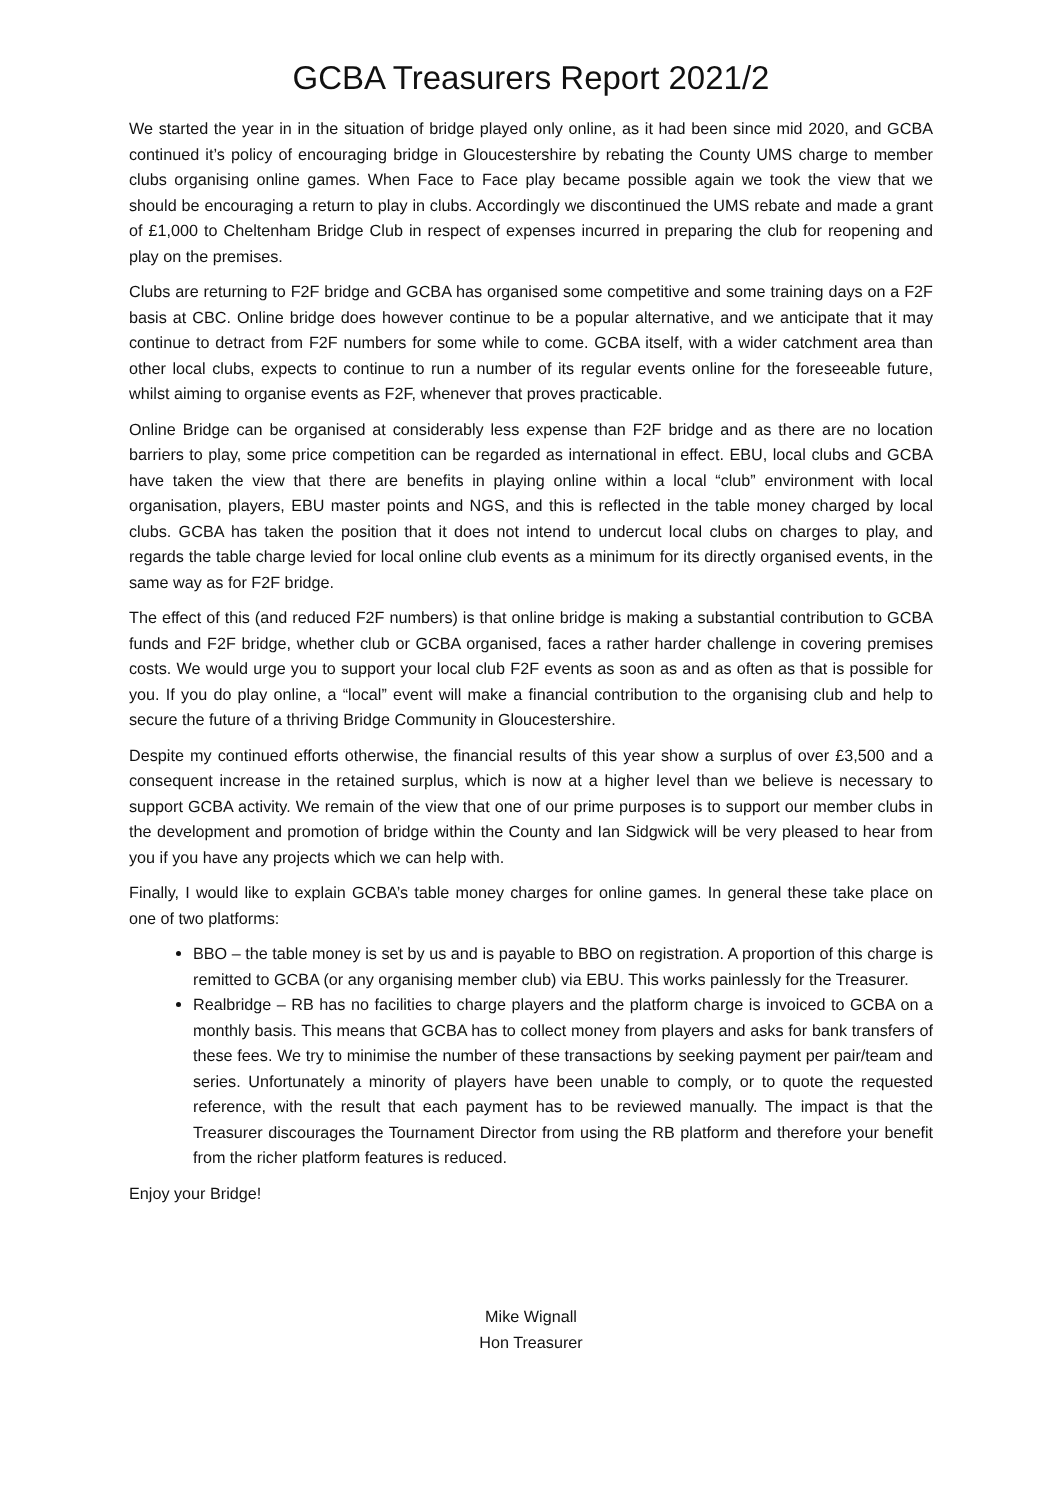GCBA Treasurers Report 2021/2
We started the year in in the situation of bridge played only online, as it had been since mid 2020, and GCBA continued it’s policy of encouraging bridge in Gloucestershire by rebating the County UMS charge to member clubs organising online games. When Face to Face play became possible again we took the view that we should be encouraging a return to play in clubs. Accordingly we discontinued the UMS rebate and made a grant of £1,000 to Cheltenham Bridge Club in respect of expenses incurred in preparing the club for reopening and play on the premises.
Clubs are returning to F2F bridge and GCBA has organised some competitive and some training days on a F2F basis at CBC. Online bridge does however continue to be a popular alternative, and we anticipate that it may continue to detract from F2F numbers for some while to come. GCBA itself, with a wider catchment area than other local clubs, expects to continue to run a number of its regular events online for the foreseeable future, whilst aiming to organise events as F2F, whenever that proves practicable.
Online Bridge can be organised at considerably less expense than F2F bridge and as there are no location barriers to play, some price competition can be regarded as international in effect. EBU, local clubs and GCBA have taken the view that there are benefits in playing online within a local “club” environment with local organisation, players, EBU master points and NGS, and this is reflected in the table money charged by local clubs. GCBA has taken the position that it does not intend to undercut local clubs on charges to play, and regards the table charge levied for local online club events as a minimum for its directly organised events, in the same way as for F2F bridge.
The effect of this (and reduced F2F numbers) is that online bridge is making a substantial contribution to GCBA funds and F2F bridge, whether club or GCBA organised, faces a rather harder challenge in covering premises costs. We would urge you to support your local club F2F events as soon as and as often as that is possible for you. If you do play online, a “local” event will make a financial contribution to the organising club and help to secure the future of a thriving Bridge Community in Gloucestershire.
Despite my continued efforts otherwise, the financial results of this year show a surplus of over £3,500 and a consequent increase in the retained surplus, which is now at a higher level than we believe is necessary to support GCBA activity. We remain of the view that one of our prime purposes is to support our member clubs in the development and promotion of bridge within the County and Ian Sidgwick will be very pleased to hear from you if you have any projects which we can help with.
Finally, I would like to explain GCBA’s table money charges for online games. In general these take place on one of two platforms:
BBO – the table money is set by us and is payable to BBO on registration. A proportion of this charge is remitted to GCBA (or any organising member club) via EBU. This works painlessly for the Treasurer.
Realbridge – RB has no facilities to charge players and the platform charge is invoiced to GCBA on a monthly basis. This means that GCBA has to collect money from players and asks for bank transfers of these fees. We try to minimise the number of these transactions by seeking payment per pair/team and series. Unfortunately a minority of players have been unable to comply, or to quote the requested reference, with the result that each payment has to be reviewed manually. The impact is that the Treasurer discourages the Tournament Director from using the RB platform and therefore your benefit from the richer platform features is reduced.
Enjoy your Bridge!
Mike Wignall
Hon Treasurer